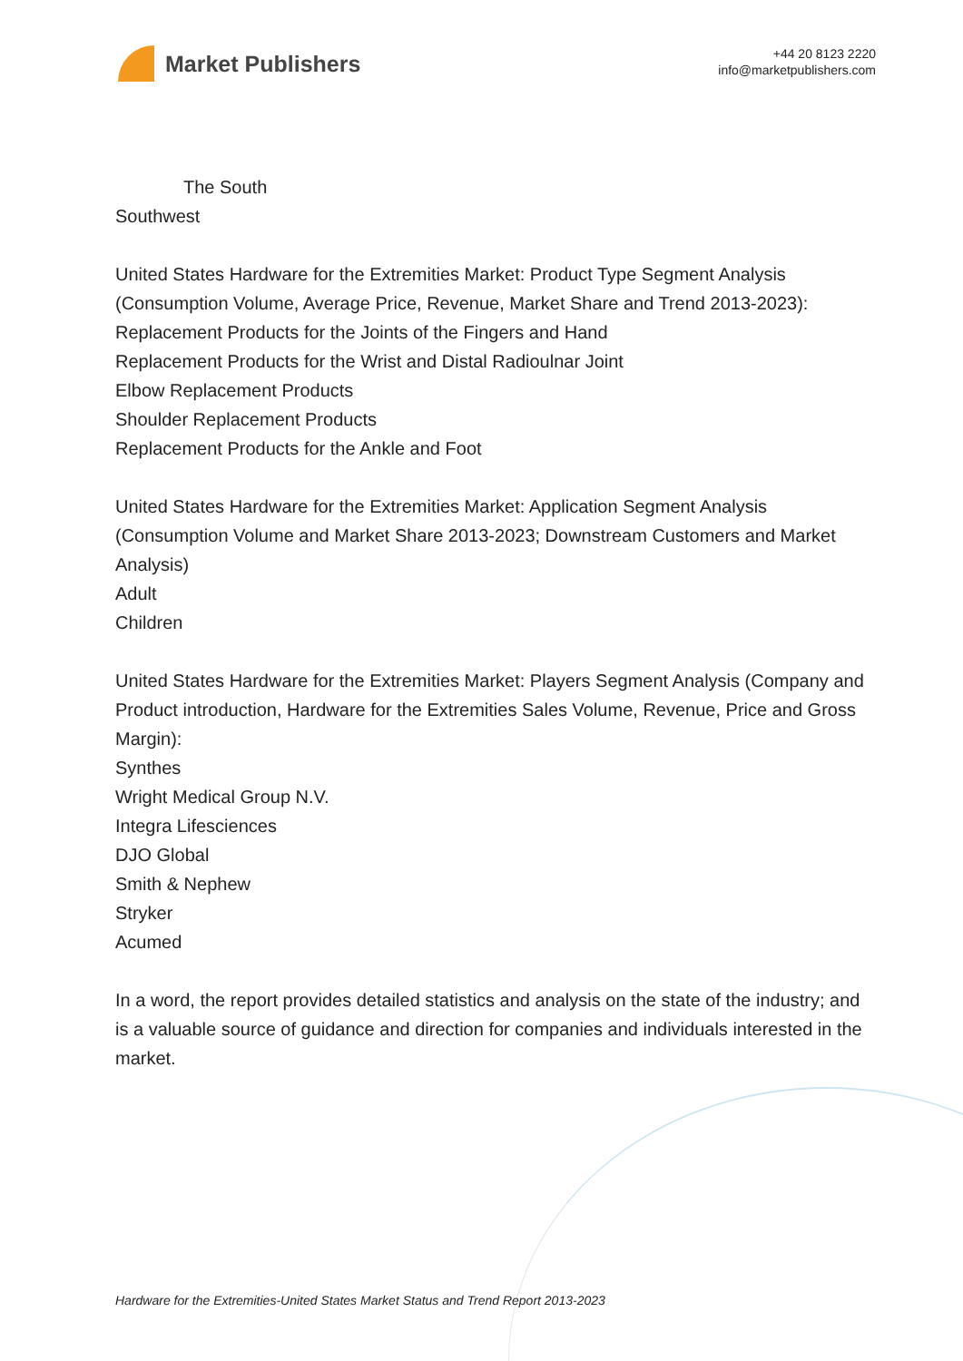Market Publishers
+44 20 8123 2220
info@marketpublishers.com
The South
Southwest
United States Hardware for the Extremities Market: Product Type Segment Analysis (Consumption Volume, Average Price, Revenue, Market Share and Trend 2013-2023):
Replacement Products for the Joints of the Fingers and Hand
Replacement Products for the Wrist and Distal Radioulnar Joint
Elbow Replacement Products
Shoulder Replacement Products
Replacement Products for the Ankle and Foot
United States Hardware for the Extremities Market: Application Segment Analysis (Consumption Volume and Market Share 2013-2023; Downstream Customers and Market Analysis)
Adult
Children
United States Hardware for the Extremities Market: Players Segment Analysis (Company and Product introduction, Hardware for the Extremities Sales Volume, Revenue, Price and Gross Margin):
Synthes
Wright Medical Group N.V.
Integra Lifesciences
DJO Global
Smith & Nephew
Stryker
Acumed
In a word, the report provides detailed statistics and analysis on the state of the industry; and is a valuable source of guidance and direction for companies and individuals interested in the market.
Hardware for the Extremities-United States Market Status and Trend Report 2013-2023